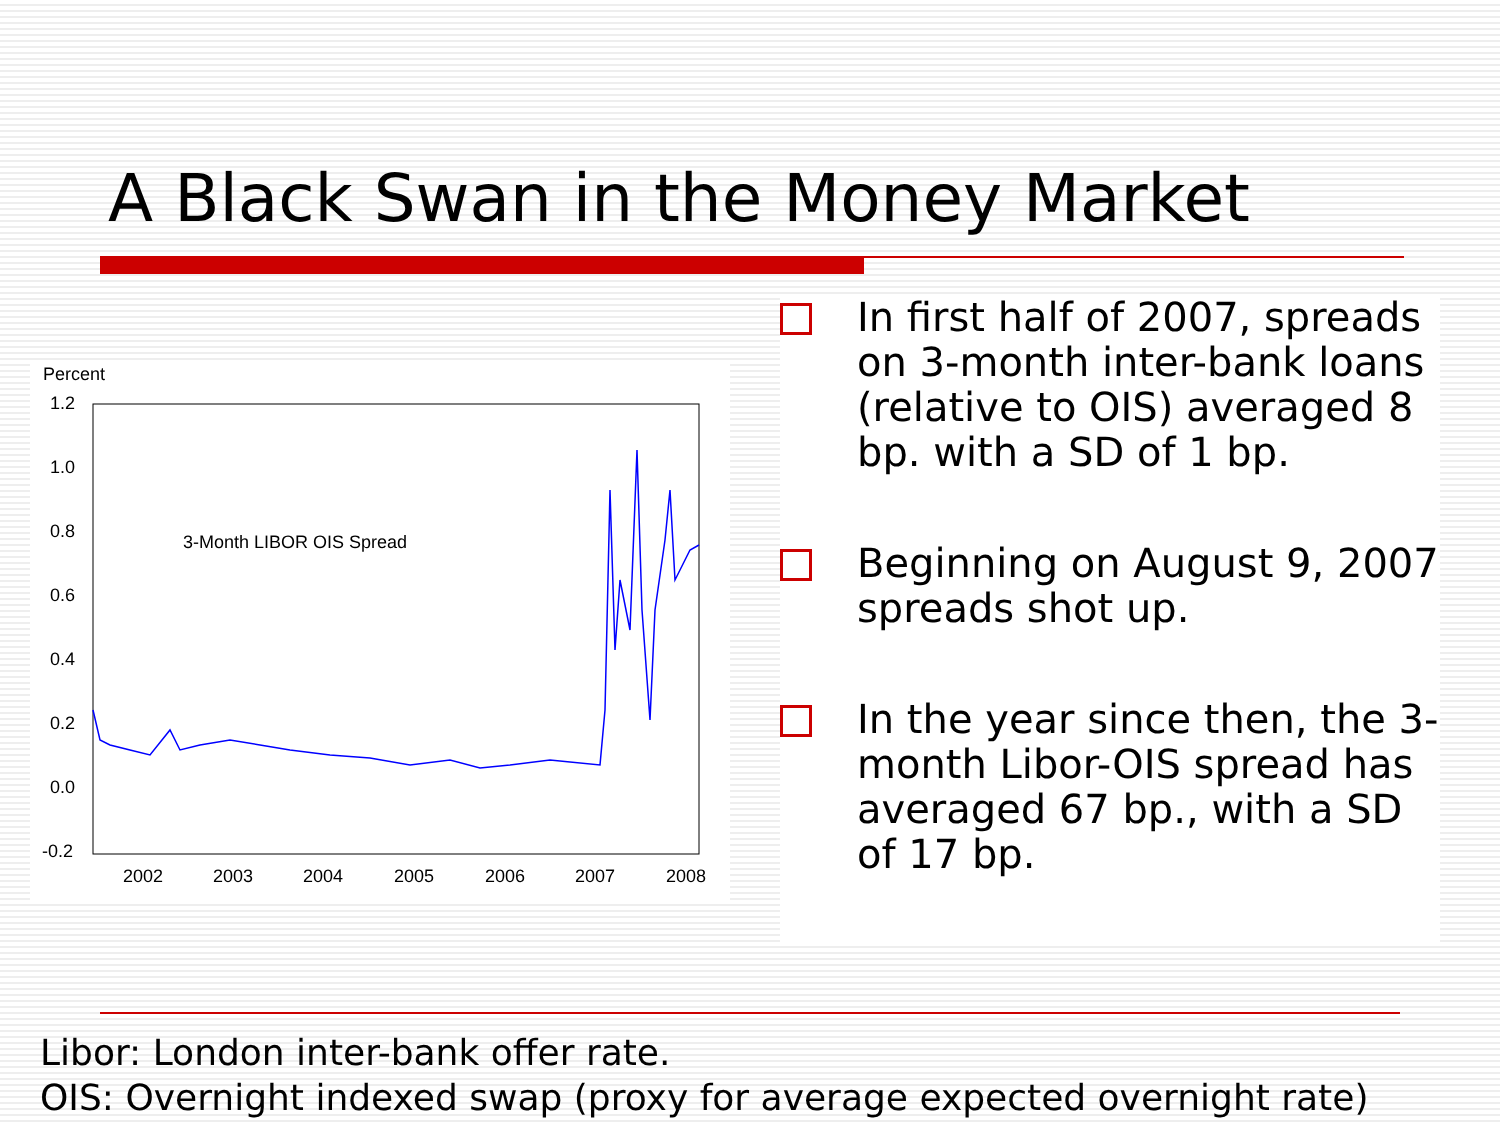A Black Swan in the Money Market
Percent
1.2
1.0
0.8
0.6
0.4
0.2
0.0
-0.2
2002
2003
2004
2005
2006
2007
2008
3-Month LIBOR OIS Spread
In first half of 2007, spreads on 3-month inter-bank loans (relative to OIS) averaged 8 bp. with a SD of 1 bp.
Beginning on August 9, 2007 spreads shot up.
In the year since then, the 3-month Libor-OIS spread has averaged 67 bp., with a SD of 17 bp.
Libor: London inter-bank offer rate.
OIS: Overnight indexed swap (proxy for average expected overnight rate)